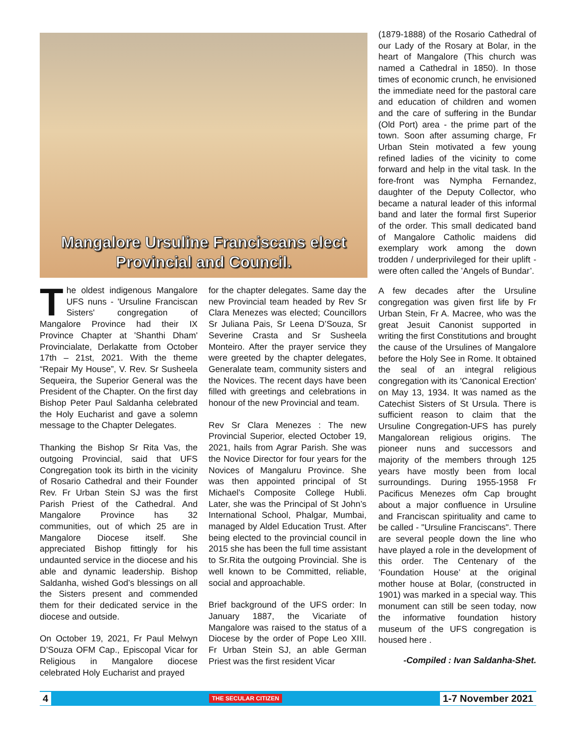Mangalore Ursuline Franciscans elect
Provincial and Council.
The oldest indigenous Mangalore UFS nuns - 'Ursuline Franciscan Sisters' congregation of Mangalore Province had their IX Province Chapter at 'Shanthi Dham' Provincialate, Derlakatte from October 17th – 21st, 2021. With the theme “Repair My House”, V. Rev. Sr Susheela Sequeira, the Superior General was the President of the Chapter. On the first day Bishop Peter Paul Saldanha celebrated the Holy Eucharist and gave a solemn message to the Chapter Delegates.
Thanking the Bishop Sr Rita Vas, the outgoing Provincial, said that UFS Congregation took its birth in the vicinity of Rosario Cathedral and their Founder Rev. Fr Urban Stein SJ was the first Parish Priest of the Cathedral. And Mangalore Province has 32 communities, out of which 25 are in Mangalore Diocese itself. She appreciated Bishop fittingly for his undaunted service in the diocese and his able and dynamic leadership. Bishop Saldanha, wished God’s blessings on all the Sisters present and commended them for their dedicated service in the diocese and outside.
On October 19, 2021, Fr Paul Melwyn D’Souza OFM Cap., Episcopal Vicar for Religious in Mangalore diocese celebrated Holy Eucharist and prayed
for the chapter delegates. Same day the new Provincial team headed by Rev Sr Clara Menezes was elected; Councillors Sr Juliana Pais, Sr Leena D’Souza, Sr Severine Crasta and Sr Susheela Monteiro. After the prayer service they were greeted by the chapter delegates, Generalate team, community sisters and the Novices. The recent days have been filled with greetings and celebrations in honour of the new Provincial and team.
Rev Sr Clara Menezes : The new Provincial Superior, elected October 19, 2021, hails from Agrar Parish. She was the Novice Director for four years for the Novices of Mangaluru Province. She was then appointed principal of St Michael’s Composite College Hubli. Later, she was the Principal of St John’s International School, Phalgar, Mumbai, managed by Aldel Education Trust. After being elected to the provincial council in 2015 she has been the full time assistant to Sr.Rita the outgoing Provincial. She is well known to be Committed, reliable, social and approachable.
Brief background of the UFS order: In January 1887, the Vicariate of Mangalore was raised to the status of a Diocese by the order of Pope Leo XIII. Fr Urban Stein SJ, an able German Priest was the first resident Vicar
(1879-1888) of the Rosario Cathedral of our Lady of the Rosary at Bolar, in the heart of Mangalore (This church was named a Cathedral in 1850). In those times of economic crunch, he envisioned the immediate need for the pastoral care and education of children and women and the care of suffering in the Bundar (Old Port) area - the prime part of the town. Soon after assuming charge, Fr Urban Stein motivated a few young refined ladies of the vicinity to come forward and help in the vital task. In the fore-front was Nympha Fernandez, daughter of the Deputy Collector, who became a natural leader of this informal band and later the formal first Superior of the order. This small dedicated band of Mangalore Catholic maidens did exemplary work among the down trodden / underprivileged for their uplift - were often called the ’Angels of Bundar’.
A few decades after the Ursuline congregation was given first life by Fr Urban Stein, Fr A. Macree, who was the great Jesuit Canonist supported in writing the first Constitutions and brought the cause of the Ursulines of Mangalore before the Holy See in Rome. It obtained the seal of an integral religious congregation with its 'Canonical Erection' on May 13, 1934. It was named as the Catechist Sisters of St Ursula. There is sufficient reason to claim that the Ursuline Congregation-UFS has purely Mangalorean religious origins. The pioneer nuns and successors and majority of the members through 125 years have mostly been from local surroundings. During 1955-1958 Fr Pacificus Menezes ofm Cap brought about a major confluence in Ursuline and Franciscan spirituality and came to be called - "Ursuline Franciscans". There are several people down the line who have played a role in the development of this order. The Centenary of the ’Foundation House’ at the original mother house at Bolar, (constructed in 1901) was marked in a special way. This monument can still be seen today, now the informative foundation history museum of the UFS congregation is housed here .
-Compiled : Ivan Saldanha-Shet.
4 THE SECULAR CITIZEN 1-7 November 2021